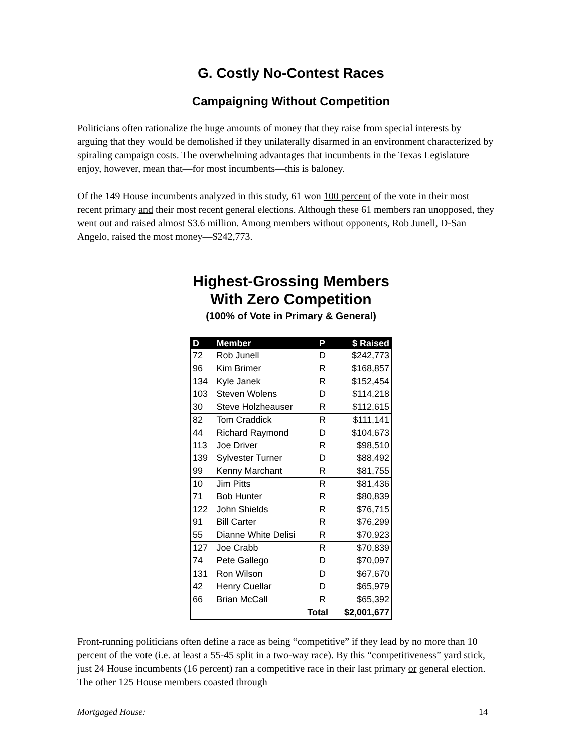G. Costly No-Contest Races
Campaigning Without Competition
Politicians often rationalize the huge amounts of money that they raise from special interests by arguing that they would be demolished if they unilaterally disarmed in an environment characterized by spiraling campaign costs. The overwhelming advantages that incumbents in the Texas Legislature enjoy, however, mean that—for most incumbents—this is baloney.
Of the 149 House incumbents analyzed in this study, 61 won 100 percent of the vote in their most recent primary and their most recent general elections. Although these 61 members ran unopposed, they went out and raised almost $3.6 million. Among members without opponents, Rob Junell, D-San Angelo, raised the most money—$242,773.
Highest-Grossing Members
With Zero Competition
(100% of Vote in Primary & General)
| D | Member | P | $ Raised |
| --- | --- | --- | --- |
| 72 | Rob Junell | D | $242,773 |
| 96 | Kim Brimer | R | $168,857 |
| 134 | Kyle Janek | R | $152,454 |
| 103 | Steven Wolens | D | $114,218 |
| 30 | Steve Holzheauser | R | $112,615 |
| 82 | Tom Craddick | R | $111,141 |
| 44 | Richard Raymond | D | $104,673 |
| 113 | Joe Driver | R | $98,510 |
| 139 | Sylvester Turner | D | $88,492 |
| 99 | Kenny Marchant | R | $81,755 |
| 10 | Jim Pitts | R | $81,436 |
| 71 | Bob Hunter | R | $80,839 |
| 122 | John Shields | R | $76,715 |
| 91 | Bill Carter | R | $76,299 |
| 55 | Dianne White Delisi | R | $70,923 |
| 127 | Joe Crabb | R | $70,839 |
| 74 | Pete Gallego | D | $70,097 |
| 131 | Ron Wilson | D | $67,670 |
| 42 | Henry Cuellar | D | $65,979 |
| 66 | Brian McCall | R | $65,392 |
| Total | | | $2,001,677 |
Front-running politicians often define a race as being “competitive” if they lead by no more than 10 percent of the vote (i.e. at least a 55-45 split in a two-way race). By this “competitiveness” yard stick, just 24 House incumbents (16 percent) ran a competitive race in their last primary or general election. The other 125 House members coasted through
Mortgaged House: 14